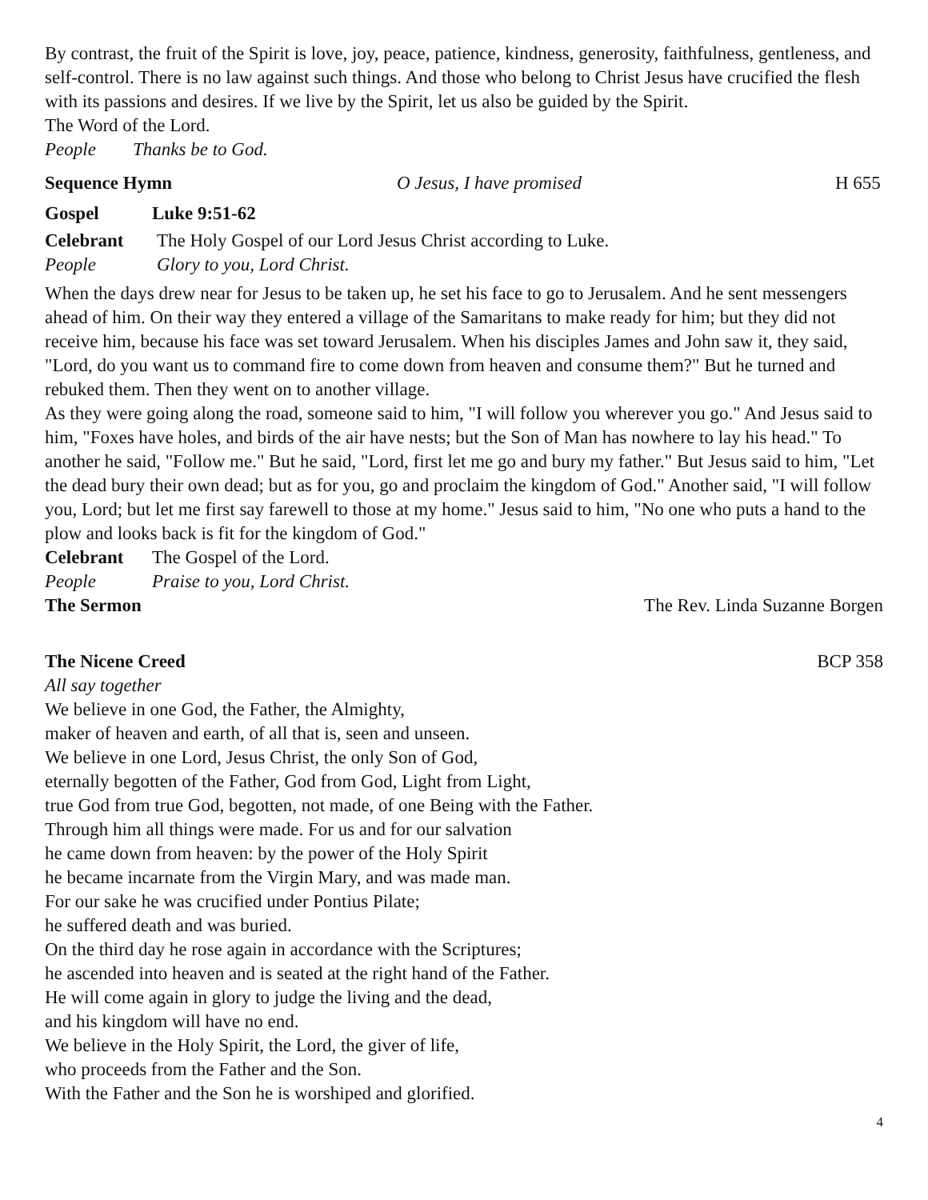By contrast, the fruit of the Spirit is love, joy, peace, patience, kindness, generosity, faithfulness, gentleness, and self-control. There is no law against such things. And those who belong to Christ Jesus have crucified the flesh with its passions and desires. If we live by the Spirit, let us also be guided by the Spirit.
The Word of the Lord.
People Thanks be to God.
Sequence Hymn O Jesus, I have promised H 655
Gospel Luke 9:51-62
Celebrant The Holy Gospel of our Lord Jesus Christ according to Luke.
People Glory to you, Lord Christ.
When the days drew near for Jesus to be taken up, he set his face to go to Jerusalem. And he sent messengers ahead of him. On their way they entered a village of the Samaritans to make ready for him; but they did not receive him, because his face was set toward Jerusalem. When his disciples James and John saw it, they said, "Lord, do you want us to command fire to come down from heaven and consume them?" But he turned and rebuked them. Then they went on to another village.
As they were going along the road, someone said to him, "I will follow you wherever you go." And Jesus said to him, "Foxes have holes, and birds of the air have nests; but the Son of Man has nowhere to lay his head." To another he said, "Follow me." But he said, "Lord, first let me go and bury my father." But Jesus said to him, "Let the dead bury their own dead; but as for you, go and proclaim the kingdom of God." Another said, "I will follow you, Lord; but let me first say farewell to those at my home." Jesus said to him, "No one who puts a hand to the plow and looks back is fit for the kingdom of God."
Celebrant The Gospel of the Lord.
People Praise to you, Lord Christ.
The Sermon The Rev. Linda Suzanne Borgen
The Nicene Creed BCP 358
All say together
We believe in one God, the Father, the Almighty,
maker of heaven and earth, of all that is, seen and unseen.
We believe in one Lord, Jesus Christ, the only Son of God,
eternally begotten of the Father, God from God, Light from Light,
true God from true God, begotten, not made, of one Being with the Father.
Through him all things were made. For us and for our salvation
he came down from heaven: by the power of the Holy Spirit
he became incarnate from the Virgin Mary, and was made man.
For our sake he was crucified under Pontius Pilate;
he suffered death and was buried.
On the third day he rose again in accordance with the Scriptures;
he ascended into heaven and is seated at the right hand of the Father.
He will come again in glory to judge the living and the dead,
and his kingdom will have no end.
We believe in the Holy Spirit, the Lord, the giver of life,
who proceeds from the Father and the Son.
With the Father and the Son he is worshiped and glorified.
4